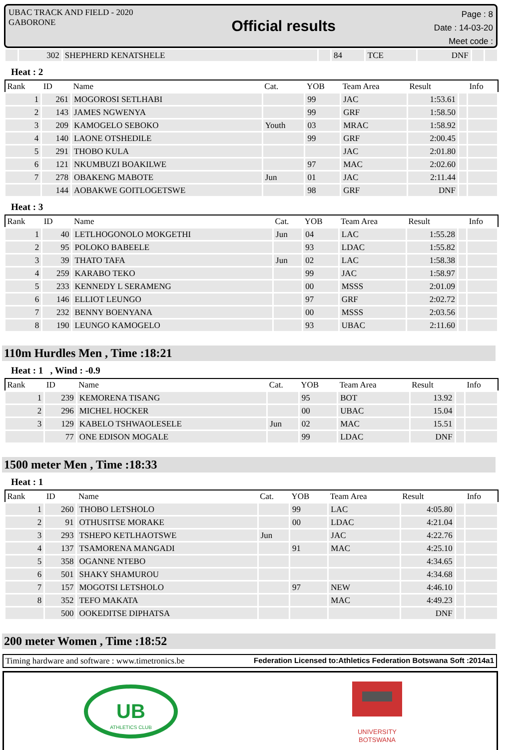UBAC TRACK AND FIELD - 2020
GABORONE
Official results
Page : 8
Date : 14-03-20
Meet code :
| | 302 | SHEPHERD KENATSHELE | | 84 | TCE | DNF | | |
Heat : 2
| Rank | ID | Name | Cat. | YOB | Team Area | Result | | Info |
| --- | --- | --- | --- | --- | --- | --- | --- | --- |
| 1 | 261 | MOGOROSI SETLHABI | | 99 | JAC | 1:53.61 | | |
| 2 | 143 | JAMES NGWENYA | | 99 | GRF | 1:58.50 | | |
| 3 | 209 | KAMOGELO SEBOKO | Youth | 03 | MRAC | 1:58.92 | | |
| 4 | 140 | LAONE OTSHEDILE | | 99 | GRF | 2:00.45 | | |
| 5 | 291 | THOBO KULA | | | JAC | 2:01.80 | | |
| 6 | 121 | NKUMBUZI BOAKILWE | | 97 | MAC | 2:02.60 | | |
| 7 | 278 | OBAKENG MABOTE | Jun | 01 | JAC | 2:11.44 | | |
| | 144 | AOBAKWE GOITLOGETSWE | | 98 | GRF | DNF | | |
Heat : 3
| Rank | ID | Name | Cat. | YOB | Team Area | Result | | Info |
| --- | --- | --- | --- | --- | --- | --- | --- | --- |
| 1 | 40 | LETLHOGONOLO MOKGETHI | Jun | 04 | LAC | 1:55.28 | | |
| 2 | 95 | POLOKO BABEELE | | 93 | LDAC | 1:55.82 | | |
| 3 | 39 | THATO TAFA | Jun | 02 | LAC | 1:58.38 | | |
| 4 | 259 | KARABO TEKO | | 99 | JAC | 1:58.97 | | |
| 5 | 233 | KENNEDY L SERAMENG | | 00 | MSSS | 2:01.09 | | |
| 6 | 146 | ELLIOT LEUNGO | | 97 | GRF | 2:02.72 | | |
| 7 | 232 | BENNY BOENYANA | | 00 | MSSS | 2:03.56 | | |
| 8 | 190 | LEUNGO KAMOGELO | | 93 | UBAC | 2:11.60 | | |
110m Hurdles Men , Time :18:21
Heat : 1 , Wind : -0.9
| Rank | ID | Name | Cat. | YOB | Team Area | Result | | Info |
| --- | --- | --- | --- | --- | --- | --- | --- | --- |
| 1 | 239 | KEMORENA TISANG | | 95 | BOT | 13.92 | | |
| 2 | 296 | MICHEL HOCKER | | 00 | UBAC | 15.04 | | |
| 3 | 129 | KABELO TSHWAOLESELE | Jun | 02 | MAC | 15.51 | | |
| | 77 | ONE EDISON MOGALE | | 99 | LDAC | DNF | | |
1500 meter Men , Time :18:33
Heat : 1
| Rank | ID | Name | Cat. | YOB | Team Area | Result | | Info |
| --- | --- | --- | --- | --- | --- | --- | --- | --- |
| 1 | 260 | THOBO LETSHOLO | | 99 | LAC | 4:05.80 | | |
| 2 | 91 | OTHUSITSE MORAKE | | 00 | LDAC | 4:21.04 | | |
| 3 | 293 | TSHEPO KETLHAOTSWE | Jun | | JAC | 4:22.76 | | |
| 4 | 137 | TSAMORENA MANGADI | | 91 | MAC | 4:25.10 | | |
| 5 | 358 | OGANNE NTEBO | | | | 4:34.65 | | |
| 6 | 501 | SHAKY SHAMUROU | | | | 4:34.68 | | |
| 7 | 157 | MOGOTSI LETSHOLO | | 97 | NEW | 4:46.10 | | |
| 8 | 352 | TEFO MAKATA | | | MAC | 4:49.23 | | |
| | 500 | OOKEDITSE DIPHATSA | | | | DNF | | |
200 meter Women , Time :18:52
Timing hardware and software : www.timetronics.be Federation Licensed to:Athletics Federation Botswana Soft :2014a1
UB
ATHLETICS CLUB
UNIVERSITY
BOTSWANA